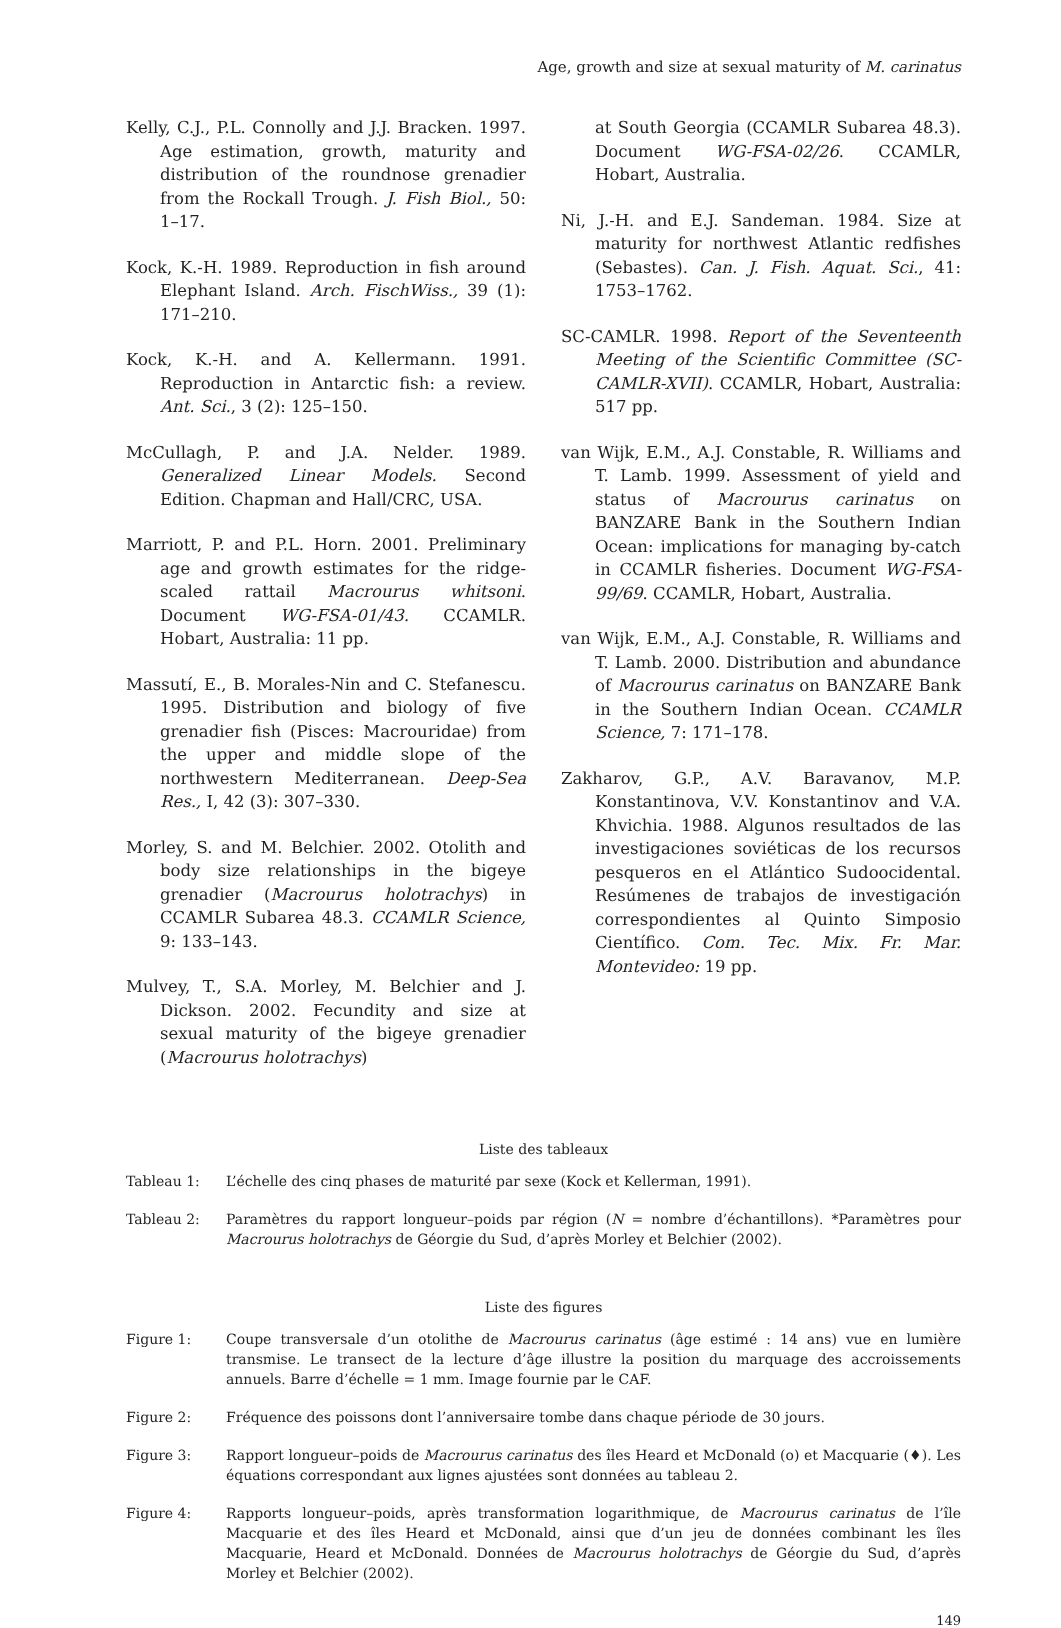Age, growth and size at sexual maturity of M. carinatus
Kelly, C.J., P.L. Connolly and J.J. Bracken. 1997. Age estimation, growth, maturity and distribution of the roundnose grenadier from the Rockall Trough. J. Fish Biol., 50: 1–17.
Kock, K.-H. 1989. Reproduction in fish around Elephant Island. Arch. FischWiss., 39 (1): 171–210.
Kock, K.-H. and A. Kellermann. 1991. Reproduction in Antarctic fish: a review. Ant. Sci., 3 (2): 125–150.
McCullagh, P. and J.A. Nelder. 1989. Generalized Linear Models. Second Edition. Chapman and Hall/CRC, USA.
Marriott, P. and P.L. Horn. 2001. Preliminary age and growth estimates for the ridge-scaled rattail Macrourus whitsoni. Document WG-FSA-01/43. CCAMLR. Hobart, Australia: 11 pp.
Massutí, E., B. Morales-Nin and C. Stefanescu. 1995. Distribution and biology of five grenadier fish (Pisces: Macrouridae) from the upper and middle slope of the northwestern Mediterranean. Deep-Sea Res., I, 42 (3): 307–330.
Morley, S. and M. Belchier. 2002. Otolith and body size relationships in the bigeye grenadier (Macrourus holotrachys) in CCAMLR Subarea 48.3. CCAMLR Science, 9: 133–143.
Mulvey, T., S.A. Morley, M. Belchier and J. Dickson. 2002. Fecundity and size at sexual maturity of the bigeye grenadier (Macrourus holotrachys)
at South Georgia (CCAMLR Subarea 48.3). Document WG-FSA-02/26. CCAMLR, Hobart, Australia.
Ni, J.-H. and E.J. Sandeman. 1984. Size at maturity for northwest Atlantic redfishes (Sebastes). Can. J. Fish. Aquat. Sci., 41: 1753–1762.
SC-CAMLR. 1998. Report of the Seventeenth Meeting of the Scientific Committee (SC-CAMLR-XVII). CCAMLR, Hobart, Australia: 517 pp.
van Wijk, E.M., A.J. Constable, R. Williams and T. Lamb. 1999. Assessment of yield and status of Macrourus carinatus on BANZARE Bank in the Southern Indian Ocean: implications for managing by-catch in CCAMLR fisheries. Document WG-FSA-99/69. CCAMLR, Hobart, Australia.
van Wijk, E.M., A.J. Constable, R. Williams and T. Lamb. 2000. Distribution and abundance of Macrourus carinatus on BANZARE Bank in the Southern Indian Ocean. CCAMLR Science, 7: 171–178.
Zakharov, G.P., A.V. Baravanov, M.P. Konstantinova, V.V. Konstantinov and V.A. Khvichia. 1988. Algunos resultados de las investigaciones soviéticas de los recursos pesqueros en el Atlántico Sudoocidental. Resúmenes de trabajos de investigación correspondientes al Quinto Simposio Científico. Com. Tec. Mix. Fr. Mar. Montevideo: 19 pp.
Liste des tableaux
Tableau 1: L’échelle des cinq phases de maturité par sexe (Kock et Kellerman, 1991).
Tableau 2: Paramètres du rapport longueur–poids par région (N = nombre d’échantillons). *Paramètres pour Macrourus holotrachys de Géorgie du Sud, d’après Morley et Belchier (2002).
Liste des figures
Figure 1: Coupe transversale d’un otolithe de Macrourus carinatus (âge estimé : 14 ans) vue en lumière transmise. Le transect de la lecture d’âge illustre la position du marquage des accroissements annuels. Barre d’échelle = 1 mm. Image fournie par le CAF.
Figure 2: Fréquence des poissons dont l’anniversaire tombe dans chaque période de 30 jours.
Figure 3: Rapport longueur–poids de Macrourus carinatus des îles Heard et McDonald (o) et Macquarie (♦). Les équations correspondant aux lignes ajustées sont données au tableau 2.
Figure 4: Rapports longueur–poids, après transformation logarithmique, de Macrourus carinatus de l’île Macquarie et des îles Heard et McDonald, ainsi que d’un jeu de données combinant les îles Macquarie, Heard et McDonald. Données de Macrourus holotrachys de Géorgie du Sud, d’après Morley et Belchier (2002).
149